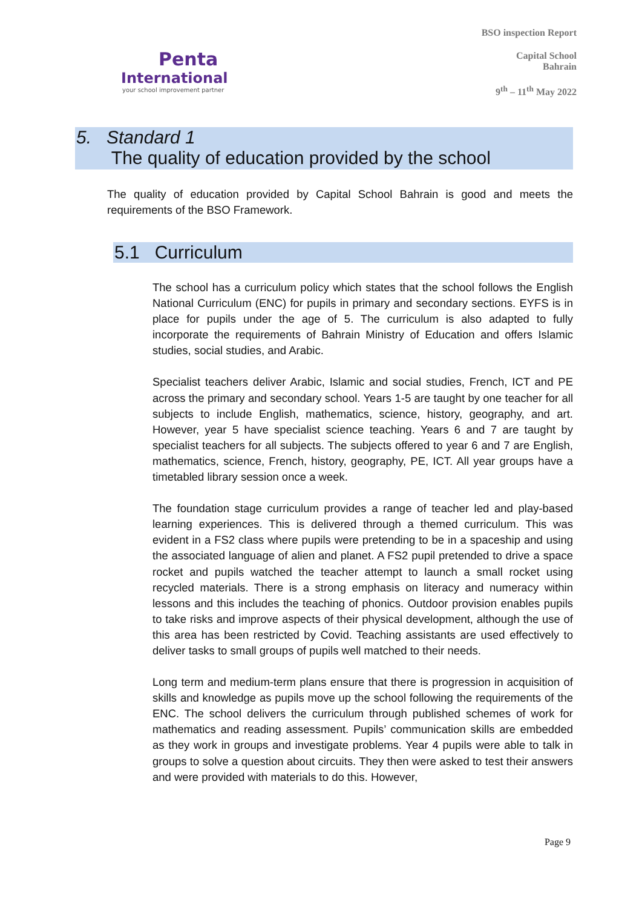Penta
International
your school improvement partner
BSO inspection Report
Capital School
Bahrain
9<sup>th</sup> – 11<sup>th</sup> May 2022
5. Standard 1
The quality of education provided by the school
The quality of education provided by Capital School Bahrain is good and meets the requirements of the BSO Framework.
5.1 Curriculum
The school has a curriculum policy which states that the school follows the English National Curriculum (ENC) for pupils in primary and secondary sections. EYFS is in place for pupils under the age of 5. The curriculum is also adapted to fully incorporate the requirements of Bahrain Ministry of Education and offers Islamic studies, social studies, and Arabic.
Specialist teachers deliver Arabic, Islamic and social studies, French, ICT and PE across the primary and secondary school. Years 1-5 are taught by one teacher for all subjects to include English, mathematics, science, history, geography, and art. However, year 5 have specialist science teaching. Years 6 and 7 are taught by specialist teachers for all subjects. The subjects offered to year 6 and 7 are English, mathematics, science, French, history, geography, PE, ICT. All year groups have a timetabled library session once a week.
The foundation stage curriculum provides a range of teacher led and play-based learning experiences. This is delivered through a themed curriculum. This was evident in a FS2 class where pupils were pretending to be in a spaceship and using the associated language of alien and planet. A FS2 pupil pretended to drive a space rocket and pupils watched the teacher attempt to launch a small rocket using recycled materials. There is a strong emphasis on literacy and numeracy within lessons and this includes the teaching of phonics. Outdoor provision enables pupils to take risks and improve aspects of their physical development, although the use of this area has been restricted by Covid. Teaching assistants are used effectively to deliver tasks to small groups of pupils well matched to their needs.
Long term and medium-term plans ensure that there is progression in acquisition of skills and knowledge as pupils move up the school following the requirements of the ENC. The school delivers the curriculum through published schemes of work for mathematics and reading assessment. Pupils’ communication skills are embedded as they work in groups and investigate problems. Year 4 pupils were able to talk in groups to solve a question about circuits. They then were asked to test their answers and were provided with materials to do this. However,
Page 9